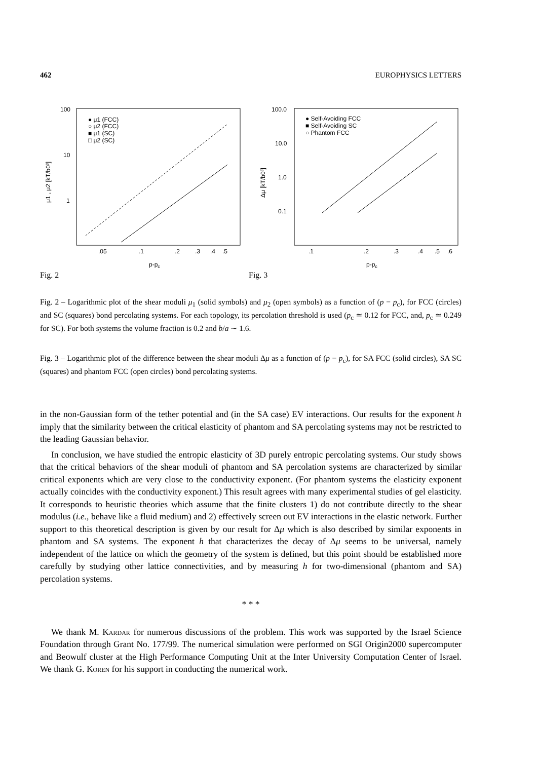462 EUROPHYSICS LETTERS
100
10
1
.05
.1
.2
.3
.4
.5
p-pc
μ1 , μ2 [kT/b0³]
● μ1 (FCC)
○ μ2 (FCC)
■ μ1 (SC)
□ μ2 (SC)
Fig. 2
100.0
10.0
1.0
0.1
.1
.2
.3
.4
.5
.6
p-pc
Δμ [kT/b0³]
● Self-Avoiding FCC
■ Self-Avoiding SC
○ Phantom FCC
Fig. 3
Fig. 2 – Logarithmic plot of the shear moduli μ<sub>1</sub> (solid symbols) and μ<sub>2</sub> (open symbols) as a function of (p − p<sub>c</sub>), for FCC (circles) and SC (squares) bond percolating systems. For each topology, its percolation threshold is used (p<sub>c</sub> ≃ 0.12 for FCC, and, p<sub>c</sub> ≃ 0.249 for SC). For both systems the volume fraction is 0.2 and b/a ∼ 1.6.
Fig. 3 – Logarithmic plot of the difference between the shear moduli Δμ as a function of (p − p<sub>c</sub>), for SA FCC (solid circles), SA SC (squares) and phantom FCC (open circles) bond percolating systems.
in the non-Gaussian form of the tether potential and (in the SA case) EV interactions. Our results for the exponent h imply that the similarity between the critical elasticity of phantom and SA percolating systems may not be restricted to the leading Gaussian behavior.
In conclusion, we have studied the entropic elasticity of 3D purely entropic percolating systems. Our study shows that the critical behaviors of the shear moduli of phantom and SA percolation systems are characterized by similar critical exponents which are very close to the conductivity exponent. (For phantom systems the elasticity exponent actually coincides with the conductivity exponent.) This result agrees with many experimental studies of gel elasticity. It corresponds to heuristic theories which assume that the finite clusters 1) do not contribute directly to the shear modulus (i.e., behave like a fluid medium) and 2) effectively screen out EV interactions in the elastic network. Further support to this theoretical description is given by our result for Δμ which is also described by similar exponents in phantom and SA systems. The exponent h that characterizes the decay of Δμ seems to be universal, namely independent of the lattice on which the geometry of the system is defined, but this point should be established more carefully by studying other lattice connectivities, and by measuring h for two-dimensional (phantom and SA) percolation systems.
* * *
We thank M. Kardar for numerous discussions of the problem. This work was supported by the Israel Science Foundation through Grant No. 177/99. The numerical simulation were performed on SGI Origin2000 supercomputer and Beowulf cluster at the High Performance Computing Unit at the Inter University Computation Center of Israel. We thank G. Koren for his support in conducting the numerical work.